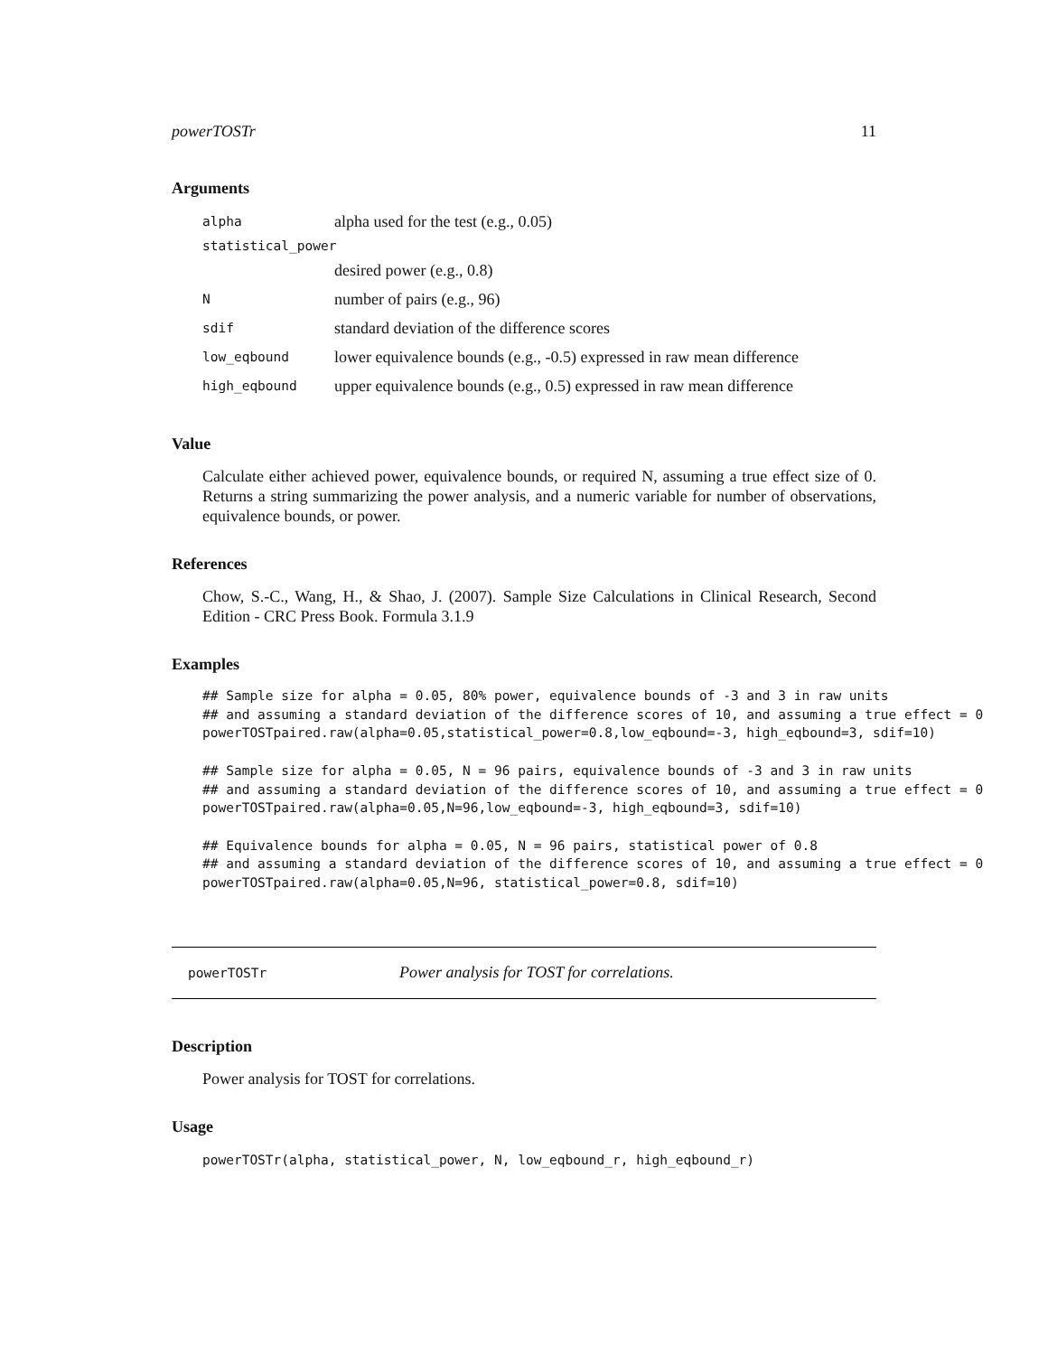powerTOSTr 11
Arguments
| alpha | alpha used for the test (e.g., 0.05) |
| statistical_power | |
| | desired power (e.g., 0.8) |
| N | number of pairs (e.g., 96) |
| sdif | standard deviation of the difference scores |
| low_eqbound | lower equivalence bounds (e.g., -0.5) expressed in raw mean difference |
| high_eqbound | upper equivalence bounds (e.g., 0.5) expressed in raw mean difference |
Value
Calculate either achieved power, equivalence bounds, or required N, assuming a true effect size of 0. Returns a string summarizing the power analysis, and a numeric variable for number of observations, equivalence bounds, or power.
References
Chow, S.-C., Wang, H., & Shao, J. (2007). Sample Size Calculations in Clinical Research, Second Edition - CRC Press Book. Formula 3.1.9
Examples
## Sample size for alpha = 0.05, 80% power, equivalence bounds of -3 and 3 in raw units
## and assuming a standard deviation of the difference scores of 10, and assuming a true effect = 0
powerTOSTpaired.raw(alpha=0.05,statistical_power=0.8,low_eqbound=-3, high_eqbound=3, sdif=10)

## Sample size for alpha = 0.05, N = 96 pairs, equivalence bounds of -3 and 3 in raw units
## and assuming a standard deviation of the difference scores of 10, and assuming a true effect = 0
powerTOSTpaired.raw(alpha=0.05,N=96,low_eqbound=-3, high_eqbound=3, sdif=10)

## Equivalence bounds for alpha = 0.05, N = 96 pairs, statistical power of 0.8
## and assuming a standard deviation of the difference scores of 10, and assuming a true effect = 0
powerTOSTpaired.raw(alpha=0.05,N=96, statistical_power=0.8, sdif=10)
powerTOSTr Power analysis for TOST for correlations.
Description
Power analysis for TOST for correlations.
Usage
powerTOSTr(alpha, statistical_power, N, low_eqbound_r, high_eqbound_r)